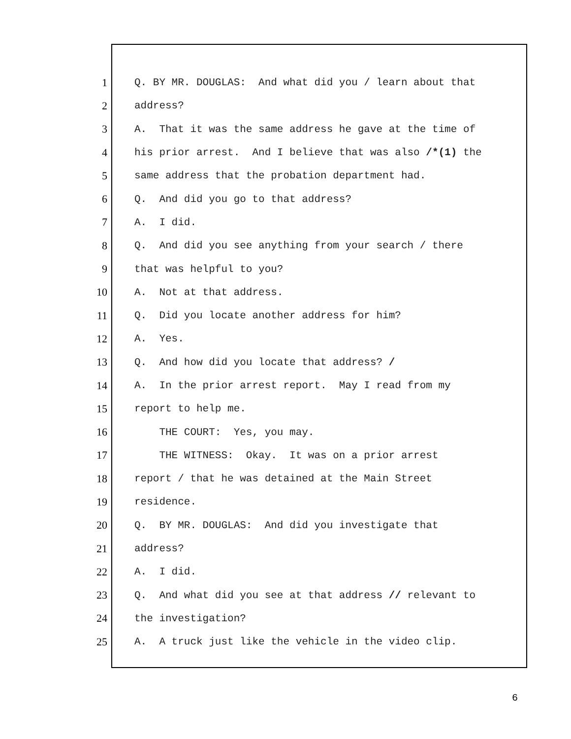1 Q. BY MR. DOUGLAS: And what did you / learn about that
2 address?
3 A. That it was the same address he gave at the time of
4 his prior arrest. And I believe that was also /*(1) the
5 same address that the probation department had.
6 Q. And did you go to that address?
7 A. I did.
8 Q. And did you see anything from your search / there
9 that was helpful to you?
10 A. Not at that address.
11 Q. Did you locate another address for him?
12 A. Yes.
13 Q. And how did you locate that address? /
14 A. In the prior arrest report. May I read from my
15 report to help me.
16 THE COURT: Yes, you may.
17 THE WITNESS: Okay. It was on a prior arrest
18 report / that he was detained at the Main Street
19 residence.
20 Q. BY MR. DOUGLAS: And did you investigate that
21 address?
22 A. I did.
23 Q. And what did you see at that address // relevant to
24 the investigation?
25 A. A truck just like the vehicle in the video clip.
6